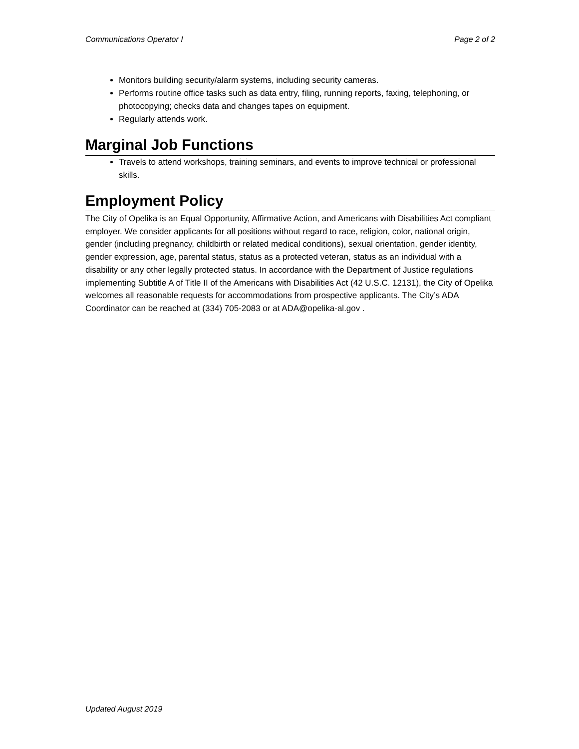Communications Operator I Page 2 of 2
Monitors building security/alarm systems, including security cameras.
Performs routine office tasks such as data entry, filing, running reports, faxing, telephoning, or photocopying; checks data and changes tapes on equipment.
Regularly attends work.
Marginal Job Functions
Travels to attend workshops, training seminars, and events to improve technical or professional skills.
Employment Policy
The City of Opelika is an Equal Opportunity, Affirmative Action, and Americans with Disabilities Act compliant employer. We consider applicants for all positions without regard to race, religion, color, national origin, gender (including pregnancy, childbirth or related medical conditions), sexual orientation, gender identity, gender expression, age, parental status, status as a protected veteran, status as an individual with a disability or any other legally protected status. In accordance with the Department of Justice regulations implementing Subtitle A of Title II of the Americans with Disabilities Act (42 U.S.C. 12131), the City of Opelika welcomes all reasonable requests for accommodations from prospective applicants. The City’s ADA Coordinator can be reached at (334) 705-2083 or at ADA@opelika-al.gov .
Updated August 2019